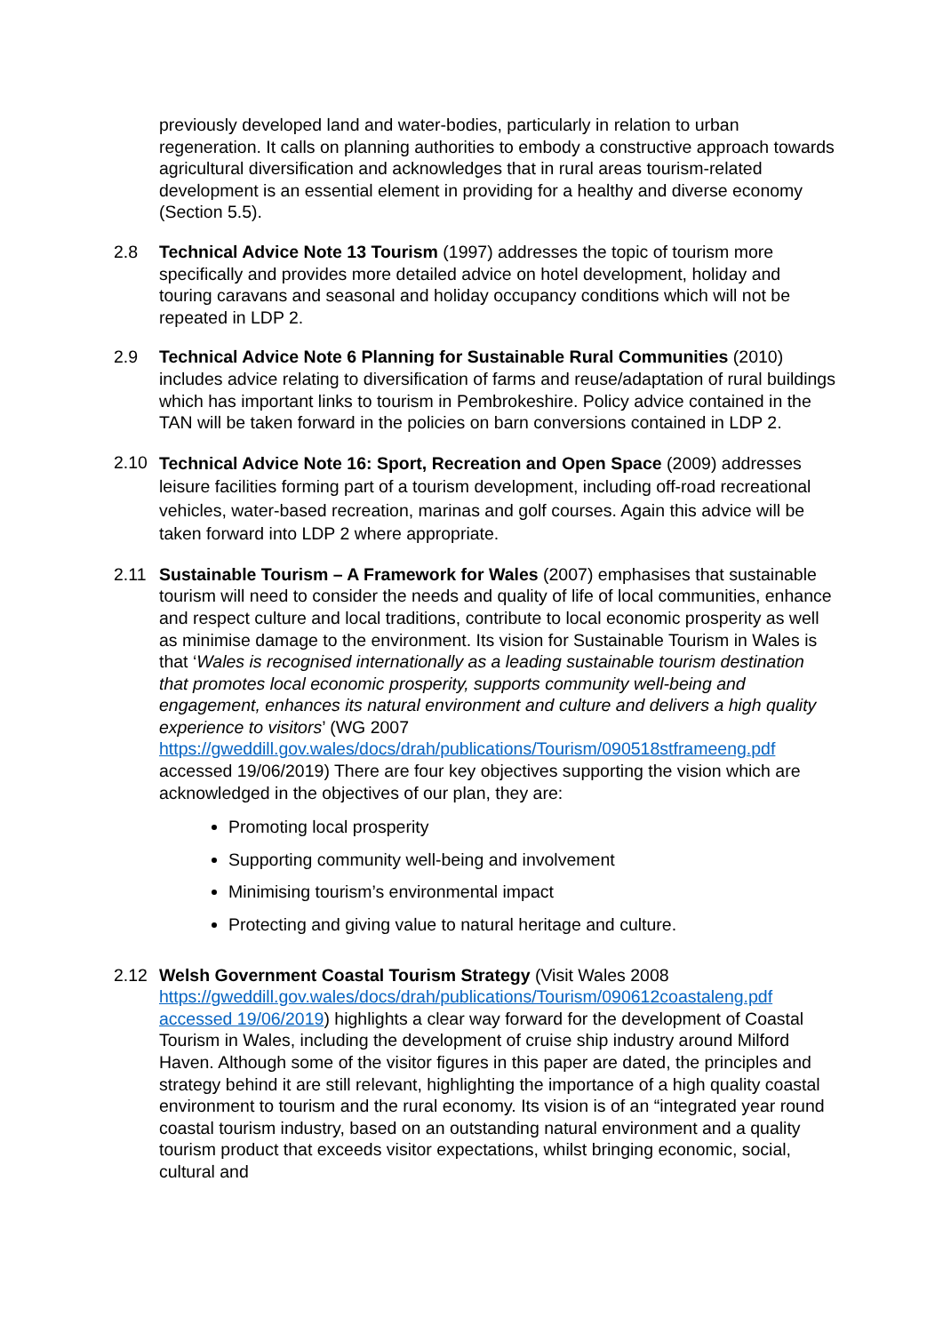previously developed land and water-bodies, particularly in relation to urban regeneration. It calls on planning authorities to embody a constructive approach towards agricultural diversification and acknowledges that in rural areas tourism-related development is an essential element in providing for a healthy and diverse economy (Section 5.5).
2.8 Technical Advice Note 13 Tourism (1997) addresses the topic of tourism more specifically and provides more detailed advice on hotel development, holiday and touring caravans and seasonal and holiday occupancy conditions which will not be repeated in LDP 2.
2.9 Technical Advice Note 6 Planning for Sustainable Rural Communities (2010) includes advice relating to diversification of farms and reuse/adaptation of rural buildings which has important links to tourism in Pembrokeshire. Policy advice contained in the TAN will be taken forward in the policies on barn conversions contained in LDP 2.
2.10
Technical Advice Note 16: Sport, Recreation and Open Space (2009) addresses leisure facilities forming part of a tourism development, including off-road recreational vehicles, water-based recreation, marinas and golf courses. Again this advice will be taken forward into LDP 2 where appropriate.
2.11 Sustainable Tourism – A Framework for Wales (2007) emphasises that sustainable tourism will need to consider the needs and quality of life of local communities, enhance and respect culture and local traditions, contribute to local economic prosperity as well as minimise damage to the environment. Its vision for Sustainable Tourism in Wales is that ‘Wales is recognised internationally as a leading sustainable tourism destination that promotes local economic prosperity, supports community well-being and engagement, enhances its natural environment and culture and delivers a high quality experience to visitors’ (WG 2007 https://gweddill.gov.wales/docs/drah/publications/Tourism/090518stframeeng.pdf accessed 19/06/2019) There are four key objectives supporting the vision which are acknowledged in the objectives of our plan, they are:
Promoting local prosperity
Supporting community well-being and involvement
Minimising tourism’s environmental impact
Protecting and giving value to natural heritage and culture.
2.12 Welsh Government Coastal Tourism Strategy (Visit Wales 2008 https://gweddill.gov.wales/docs/drah/publications/Tourism/090612coastaleng.pdf accessed 19/06/2019) highlights a clear way forward for the development of Coastal Tourism in Wales, including the development of cruise ship industry around Milford Haven. Although some of the visitor figures in this paper are dated, the principles and strategy behind it are still relevant, highlighting the importance of a high quality coastal environment to tourism and the rural economy. Its vision is of an “integrated year round coastal tourism industry, based on an outstanding natural environment and a quality tourism product that exceeds visitor expectations, whilst bringing economic, social, cultural and